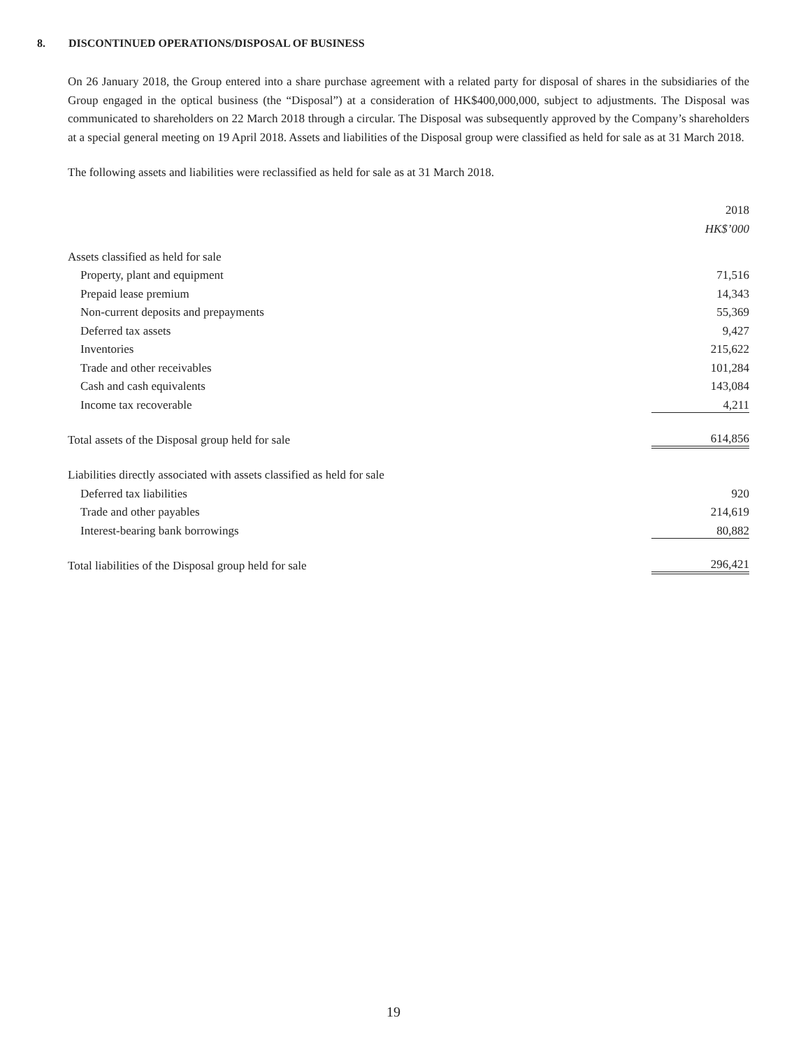8. DISCONTINUED OPERATIONS/DISPOSAL OF BUSINESS
On 26 January 2018, the Group entered into a share purchase agreement with a related party for disposal of shares in the subsidiaries of the Group engaged in the optical business (the “Disposal”) at a consideration of HK$400,000,000, subject to adjustments. The Disposal was communicated to shareholders on 22 March 2018 through a circular. The Disposal was subsequently approved by the Company’s shareholders at a special general meeting on 19 April 2018. Assets and liabilities of the Disposal group were classified as held for sale as at 31 March 2018.
The following assets and liabilities were reclassified as held for sale as at 31 March 2018.
| | 2018 |
| | HK$’000 |
| Assets classified as held for sale | |
| Property, plant and equipment | 71,516 |
| Prepaid lease premium | 14,343 |
| Non-current deposits and prepayments | 55,369 |
| Deferred tax assets | 9,427 |
| Inventories | 215,622 |
| Trade and other receivables | 101,284 |
| Cash and cash equivalents | 143,084 |
| Income tax recoverable | 4,211 |
| Total assets of the Disposal group held for sale | 614,856 |
| Liabilities directly associated with assets classified as held for sale | |
| Deferred tax liabilities | 920 |
| Trade and other payables | 214,619 |
| Interest-bearing bank borrowings | 80,882 |
| Total liabilities of the Disposal group held for sale | 296,421 |
19